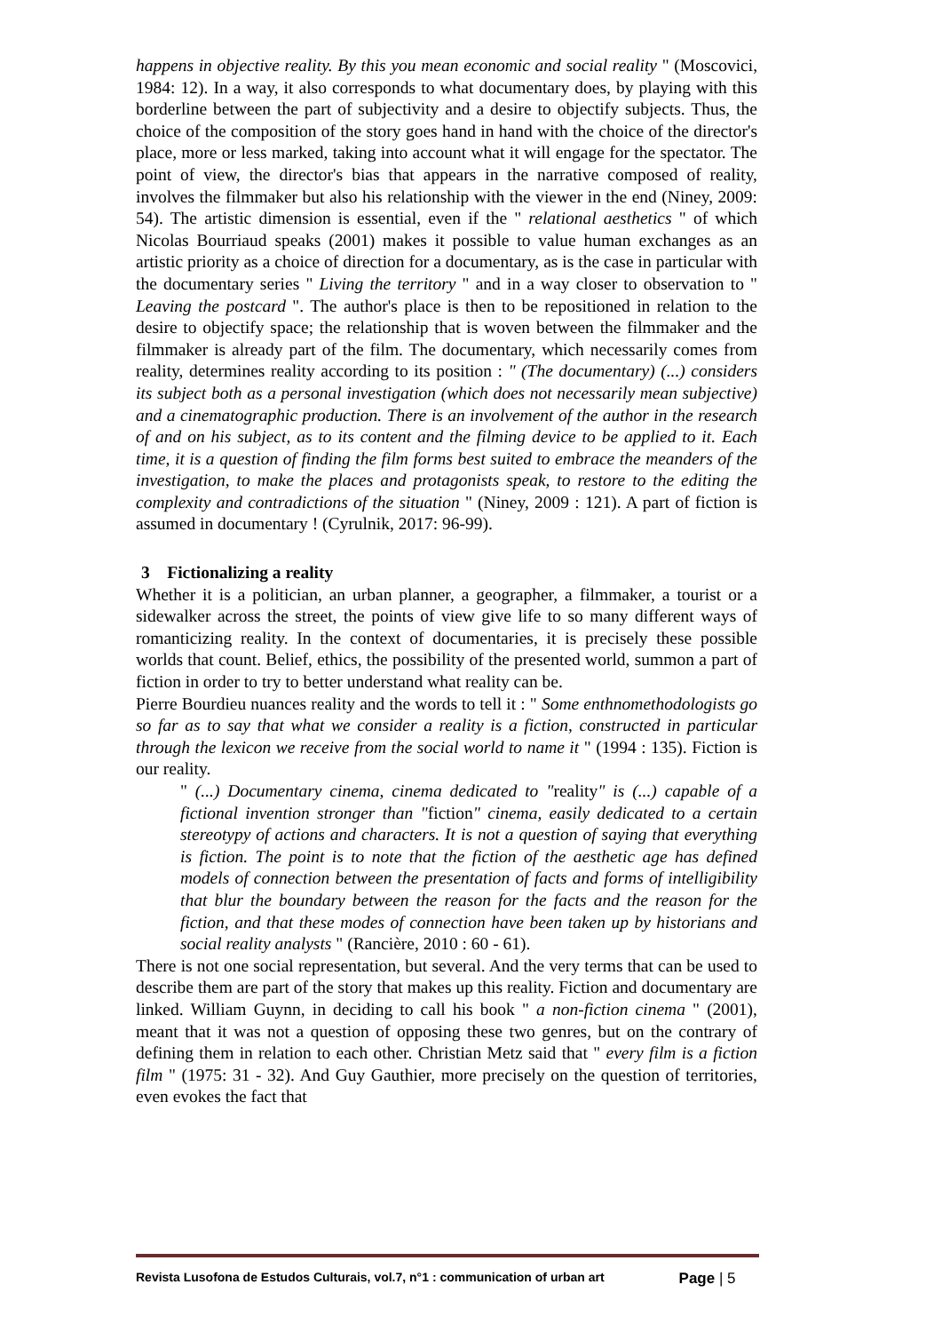happens in objective reality. By this you mean economic and social reality " (Moscovici, 1984: 12). In a way, it also corresponds to what documentary does, by playing with this borderline between the part of subjectivity and a desire to objectify subjects. Thus, the choice of the composition of the story goes hand in hand with the choice of the director's place, more or less marked, taking into account what it will engage for the spectator. The point of view, the director's bias that appears in the narrative composed of reality, involves the filmmaker but also his relationship with the viewer in the end (Niney, 2009: 54). The artistic dimension is essential, even if the " relational aesthetics " of which Nicolas Bourriaud speaks (2001) makes it possible to value human exchanges as an artistic priority as a choice of direction for a documentary, as is the case in particular with the documentary series " Living the territory " and in a way closer to observation to " Leaving the postcard ". The author's place is then to be repositioned in relation to the desire to objectify space; the relationship that is woven between the filmmaker and the filmmaker is already part of the film. The documentary, which necessarily comes from reality, determines reality according to its position : " (The documentary) (...) considers its subject both as a personal investigation (which does not necessarily mean subjective) and a cinematographic production. There is an involvement of the author in the research of and on his subject, as to its content and the filming device to be applied to it. Each time, it is a question of finding the film forms best suited to embrace the meanders of the investigation, to make the places and protagonists speak, to restore to the editing the complexity and contradictions of the situation " (Niney, 2009 : 121). A part of fiction is assumed in documentary ! (Cyrulnik, 2017: 96-99).
3 Fictionalizing a reality
Whether it is a politician, an urban planner, a geographer, a filmmaker, a tourist or a sidewalker across the street, the points of view give life to so many different ways of romanticizing reality. In the context of documentaries, it is precisely these possible worlds that count. Belief, ethics, the possibility of the presented world, summon a part of fiction in order to try to better understand what reality can be.
Pierre Bourdieu nuances reality and the words to tell it : " Some enthnomethodologists go so far as to say that what we consider a reality is a fiction, constructed in particular through the lexicon we receive from the social world to name it " (1994 : 135). Fiction is our reality.
" (...) Documentary cinema, cinema dedicated to "reality" is (...) capable of a fictional invention stronger than "fiction" cinema, easily dedicated to a certain stereotypy of actions and characters. It is not a question of saying that everything is fiction. The point is to note that the fiction of the aesthetic age has defined models of connection between the presentation of facts and forms of intelligibility that blur the boundary between the reason for the facts and the reason for the fiction, and that these modes of connection have been taken up by historians and social reality analysts " (Rancière, 2010 : 60 - 61).
There is not one social representation, but several. And the very terms that can be used to describe them are part of the story that makes up this reality. Fiction and documentary are linked. William Guynn, in deciding to call his book " a non-fiction cinema " (2001), meant that it was not a question of opposing these two genres, but on the contrary of defining them in relation to each other. Christian Metz said that " every film is a fiction film " (1975: 31 - 32). And Guy Gauthier, more precisely on the question of territories, even evokes the fact that
Revista Lusofona de Estudos Culturais, vol.7, n°1 : communication of urban art Page | 5